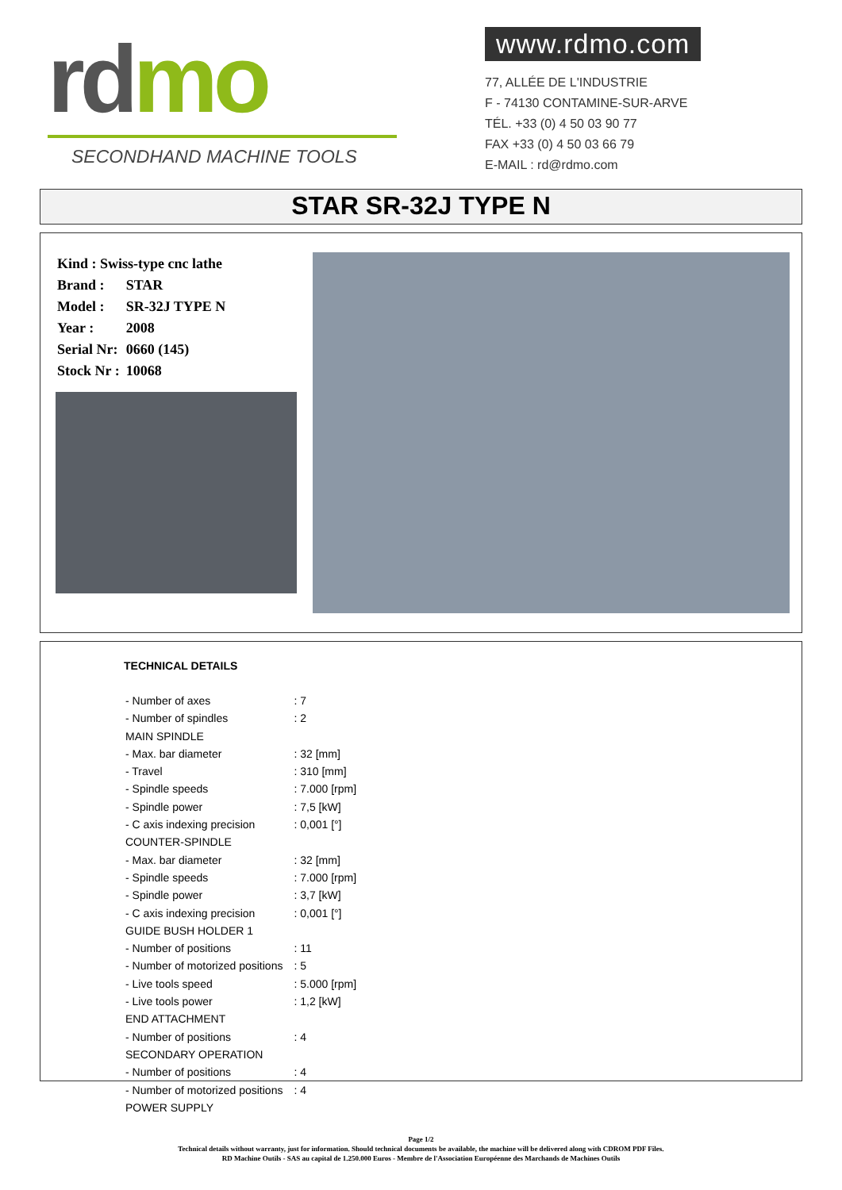rd mo
SECONDHAND MACHINE TOOLS
www.rdmo.com
77, ALLÉE DE L'INDUSTRIE
F - 74130 CONTAMINE-SUR-ARVE
TÉL. +33 (0) 4 50 03 90 77
FAX +33 (0) 4 50 03 66 79
E-MAIL : rd@rdmo.com
STAR SR-32J TYPE N
| Kind : Swiss-type cnc lathe | |
| Brand : | STAR |
| Model : | SR-32J TYPE N |
| Year : | 2008 |
| Serial Nr: | 0660 (145) |
| Stock Nr : | 10068 |
TECHNICAL DETAILS
| - Number of axes | : 7 |
| - Number of spindles | : 2 |
| MAIN SPINDLE | |
| - Max. bar diameter | : 32 [mm] |
| - Travel | : 310 [mm] |
| - Spindle speeds | : 7.000 [rpm] |
| - Spindle power | : 7,5 [kW] |
| - C axis indexing precision | : 0,001 [°] |
| COUNTER-SPINDLE | |
| - Max. bar diameter | : 32 [mm] |
| - Spindle speeds | : 7.000 [rpm] |
| - Spindle power | : 3,7 [kW] |
| - C axis indexing precision | : 0,001 [°] |
| GUIDE BUSH HOLDER 1 | |
| - Number of positions | : 11 |
| - Number of motorized positions | : 5 |
| - Live tools speed | : 5.000 [rpm] |
| - Live tools power | : 1,2 [kW] |
| END ATTACHMENT | |
| - Number of positions | : 4 |
| SECONDARY OPERATION | |
| - Number of positions | : 4 |
| - Number of motorized positions | : 4 |
| POWER SUPPLY | |
Page 1/2
Technical details without warranty, just for information. Should technical documents be available, the machine will be delivered along with CDROM PDF Files.
RD Machine Outils - SAS au capital de 1.250.000 Euros - Membre de l'Association Européenne des Marchands de Machines Outils